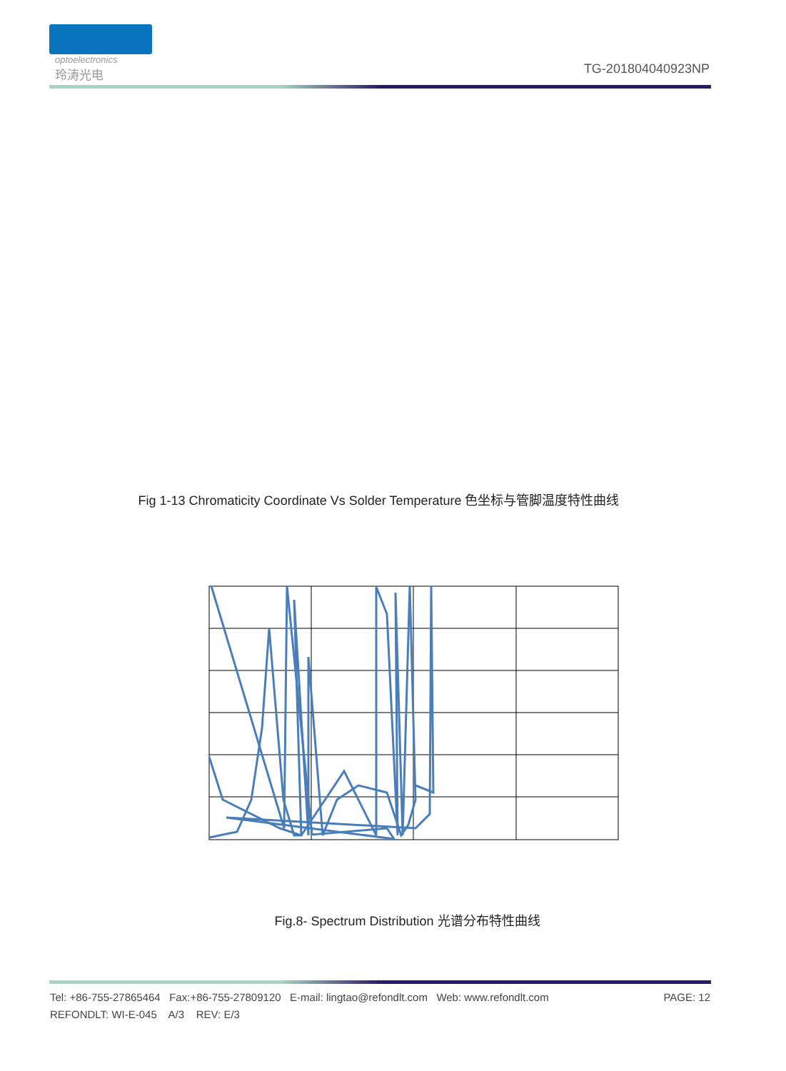optoelectronics
玲涛光电
TG-201804040923NP
Fig 1-13 Chromaticity Coordinate Vs Solder Temperature 色坐标与管脚温度特性曲线
Fig.8- Spectrum Distribution 光谱分布特性曲线
Tel: +86-755-27865464 Fax:+86-755-27809120 E-mail: lingtao@refondlt.com Web: www.refondlt.com PAGE: 12
REFONDLT: WI-E-045 A/3 REV: E/3